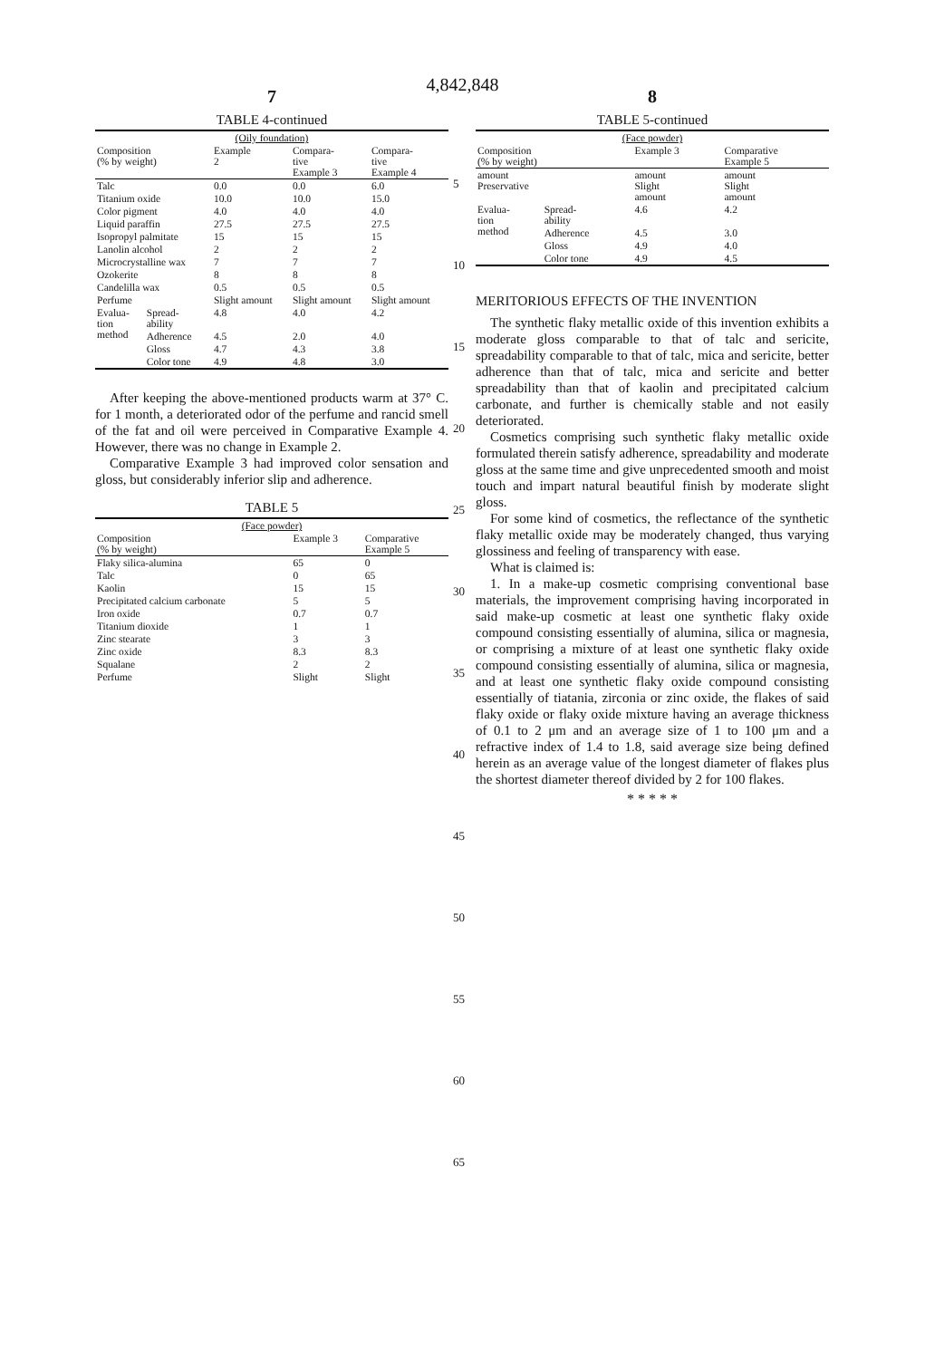4,842,848
7
TABLE 4-continued
| (Oily foundation) | | | | |
| --- | --- | --- | --- | --- |
| Composition (% by weight) | | Example 2 | Compara- tive Example 3 | Compara- tive Example 4 |
| Talc | | 0.0 | 0.0 | 6.0 |
| Titanium oxide | | 10.0 | 10.0 | 15.0 |
| Color pigment | | 4.0 | 4.0 | 4.0 |
| Liquid paraffin | | 27.5 | 27.5 | 27.5 |
| Isopropyl palmitate | | 15 | 15 | 15 |
| Lanolin alcohol | | 2 | 2 | 2 |
| Microcrystalline wax | | 7 | 7 | 7 |
| Ozokerite | | 8 | 8 | 8 |
| Candelilla wax | | 0.5 | 0.5 | 0.5 |
| Perfume | | Slight amount | Slight amount | Slight amount |
| Evalua- tion method | Spread- ability | 4.8 | 4.0 | 4.2 |
| | Adherence | 4.5 | 2.0 | 4.0 |
| | Gloss | 4.7 | 4.3 | 3.8 |
| | Color tone | 4.9 | 4.8 | 3.0 |
After keeping the above-mentioned products warm at 37° C. for 1 month, a deteriorated odor of the perfume and rancid smell of the fat and oil were perceived in Comparative Example 4. However, there was no change in Example 2.
Comparative Example 3 had improved color sensation and gloss, but considerably inferior slip and adherence.
TABLE 5
| (Face powder) | | |
| --- | --- | --- |
| Composition (% by weight) | Example 3 | Comparative Example 5 |
| Flaky silica-alumina | 65 | 0 |
| Talc | 0 | 65 |
| Kaolin | 15 | 15 |
| Precipitated calcium carbonate | 5 | 5 |
| Iron oxide | 0.7 | 0.7 |
| Titanium dioxide | 1 | 1 |
| Zinc stearate | 3 | 3 |
| Zinc oxide | 8.3 | 8.3 |
| Squalane | 2 | 2 |
| Perfume | Slight | Slight |
8
TABLE 5-continued
| (Face powder) | | | |
| --- | --- | --- | --- |
| Composition (% by weight) | | Example 3 | Comparative Example 5 |
| amount Preservative | | amount Slight amount | amount Slight amount |
| Evalua- tion method | Spread- ability | 4.6 | 4.2 |
| | Adherence | 4.5 | 3.0 |
| | Gloss | 4.9 | 4.0 |
| | Color tone | 4.9 | 4.5 |
MERITORIOUS EFFECTS OF THE INVENTION
The synthetic flaky metallic oxide of this invention exhibits a moderate gloss comparable to that of talc and sericite, spreadability comparable to that of talc, mica and sericite, better adherence than that of talc, mica and sericite and better spreadability than that of kaolin and precipitated calcium carbonate, and further is chemically stable and not easily deteriorated.
Cosmetics comprising such synthetic flaky metallic oxide formulated therein satisfy adherence, spreadability and moderate gloss at the same time and give unprecedented smooth and moist touch and impart natural beautiful finish by moderate slight gloss.
For some kind of cosmetics, the reflectance of the synthetic flaky metallic oxide may be moderately changed, thus varying glossiness and feeling of transparency with ease.
What is claimed is:
1. In a make-up cosmetic comprising conventional base materials, the improvement comprising having incorporated in said make-up cosmetic at least one synthetic flaky oxide compound consisting essentially of alumina, silica or magnesia, or comprising a mixture of at least one synthetic flaky oxide compound consisting essentially of alumina, silica or magnesia, and at least one synthetic flaky oxide compound consisting essentially of tiatania, zirconia or zinc oxide, the flakes of said flaky oxide or flaky oxide mixture having an average thickness of 0.1 to 2 μm and an average size of 1 to 100 μm and a refractive index of 1.4 to 1.8, said average size being defined herein as an average value of the longest diameter of flakes plus the shortest diameter thereof divided by 2 for 100 flakes.
* * * * *
5
10
15
20
25
30
35
40
45
50
55
60
65